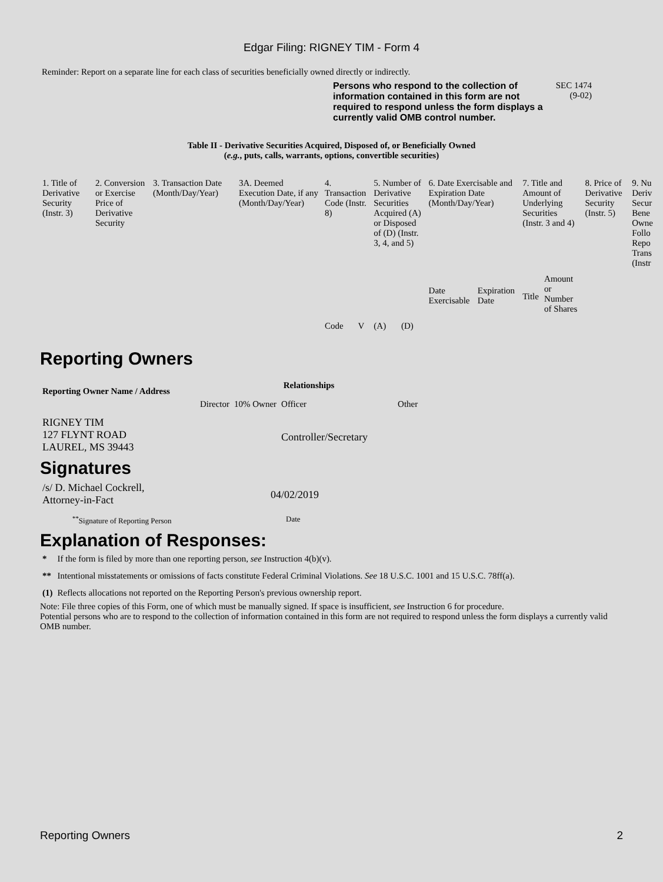Edgar Filing: RIGNEY TIM - Form 4
Reminder: Report on a separate line for each class of securities beneficially owned directly or indirectly.
Persons who respond to the collection of information contained in this form are not required to respond unless the form displays a currently valid OMB control number.
SEC 1474
(9-02)
Table II - Derivative Securities Acquired, Disposed of, or Beneficially Owned
(e.g., puts, calls, warrants, options, convertible securities)
| 1. Title of Derivative Security (Instr. 3) | 2. Conversion or Exercise Price of Derivative Security | 3. Transaction Date (Month/Day/Year) | 3A. Deemed Execution Date, if any (Month/Day/Year) | 4. Transaction Code (Instr. 8) | | 5. Number of Derivative Securities Acquired (A) or Disposed of (D) (Instr. 3, 4, and 5) | | 6. Date Exercisable and Expiration Date (Month/Day/Year) | | 7. Title and Amount of Underlying Securities (Instr. 3 and 4) | | 8. Price of Derivative Security (Instr. 5) | 9. Nu Deriv Secur Bene Owne Follo Repo Trans (Instr |
| | | | | Code | V | (A) | (D) | Date Exercisable | Expiration Date | Title | Amount or Number of Shares | | |
Reporting Owners
| Reporting Owner Name / Address | Relationships | | | |
| --- | --- | --- | --- | --- |
| | Director | 10% Owner | Officer | Other |
| RIGNEY TIM 127 FLYNT ROAD LAUREL, MS 39443 | | | Controller/Secretary | |
Signatures
| /s/ D. Michael Cockrell, Attorney-in-Fact | 04/02/2019 |
| <sup>**</sup> Signature of Reporting Person | Date |
Explanation of Responses:
| * | If the form is filed by more than one reporting person, see Instruction 4(b)(v). |
| ** | Intentional misstatements or omissions of facts constitute Federal Criminal Violations. See 18 U.S.C. 1001 and 15 U.S.C. 78ff(a). |
| (1) | Reflects allocations not reported on the Reporting Person's previous ownership report. |
Note: File three copies of this Form, one of which must be manually signed. If space is insufficient, see Instruction 6 for procedure.
Potential persons who are to respond to the collection of information contained in this form are not required to respond unless the form displays a currently valid OMB number.
Reporting Owners 2